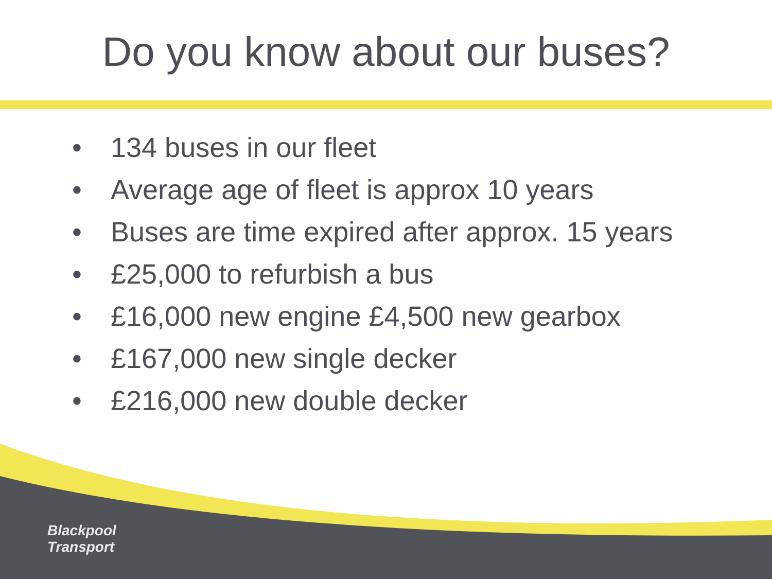Do you know about our buses?
• 134 buses in our fleet
• Average age of fleet is approx 10 years
• Buses are time expired after approx. 15 years
• £25,000 to refurbish a bus
• £16,000 new engine £4,500 new gearbox
• £167,000 new single decker
• £216,000 new double decker
Blackpool
Transport